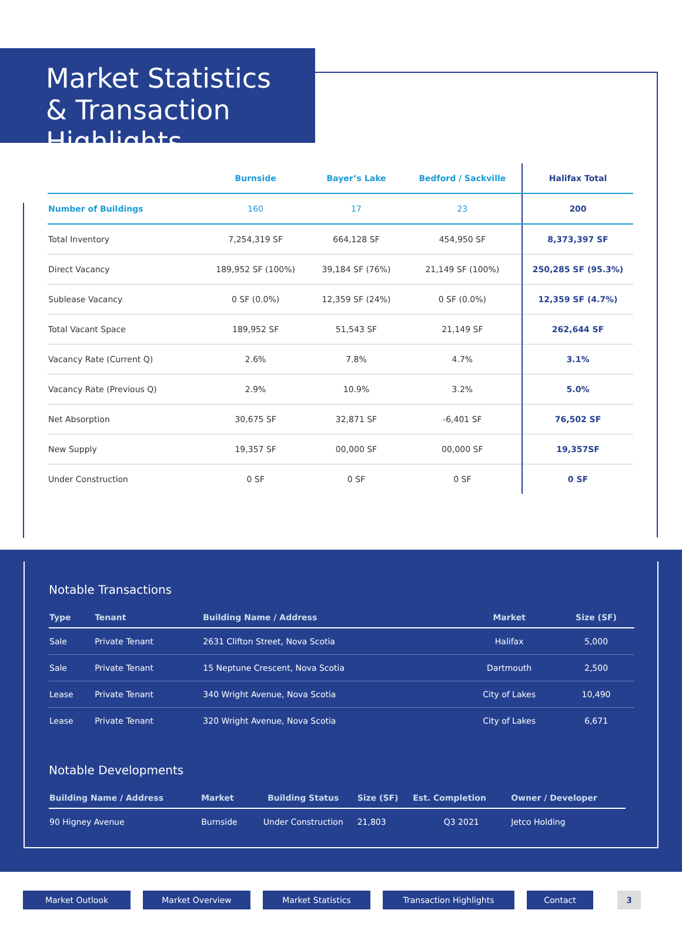Market Statistics
& Transaction Highlights
| | Burnside | Bayer’s Lake | Bedford / Sackville | Halifax Total |
| --- | --- | --- | --- | --- |
| Number of Buildings | 160 | 17 | 23 | 200 |
| Total Inventory | 7,254,319 SF | 664,128 SF | 454,950 SF | 8,373,397 SF |
| Direct Vacancy | 189,952 SF (100%) | 39,184 SF (76%) | 21,149 SF (100%) | 250,285 SF (95.3%) |
| Sublease Vacancy | 0 SF (0.0%) | 12,359 SF (24%) | 0 SF (0.0%) | 12,359 SF (4.7%) |
| Total Vacant Space | 189,952 SF | 51,543 SF | 21,149 SF | 262,644 SF |
| Vacancy Rate (Current Q) | 2.6% | 7.8% | 4.7% | 3.1% |
| Vacancy Rate (Previous Q) | 2.9% | 10.9% | 3.2% | 5.0% |
| Net Absorption | 30,675 SF | 32,871 SF | -6,401 SF | 76,502 SF |
| New Supply | 19,357 SF | 00,000 SF | 00,000 SF | 19,357SF |
| Under Construction | 0 SF | 0 SF | 0 SF | 0 SF |
Notable Transactions
| Type | Tenant | Building Name / Address | Market | Size (SF) |
| --- | --- | --- | --- | --- |
| Sale | Private Tenant | 2631 Clifton Street, Nova Scotia | Halifax | 5,000 |
| Sale | Private Tenant | 15 Neptune Crescent, Nova Scotia | Dartmouth | 2,500 |
| Lease | Private Tenant | 340 Wright Avenue, Nova Scotia | City of Lakes | 10,490 |
| Lease | Private Tenant | 320 Wright Avenue, Nova Scotia | City of Lakes | 6,671 |
Notable Developments
| Building Name / Address | Market | Building Status | Size (SF) | Est. Completion | Owner / Developer |
| --- | --- | --- | --- | --- | --- |
| 90 Higney Avenue | Burnside | Under Construction | 21,803 | Q3 2021 | Jetco Holding |
Market Outlook Market Overview Market Statistics Transaction Highlights Contact 3